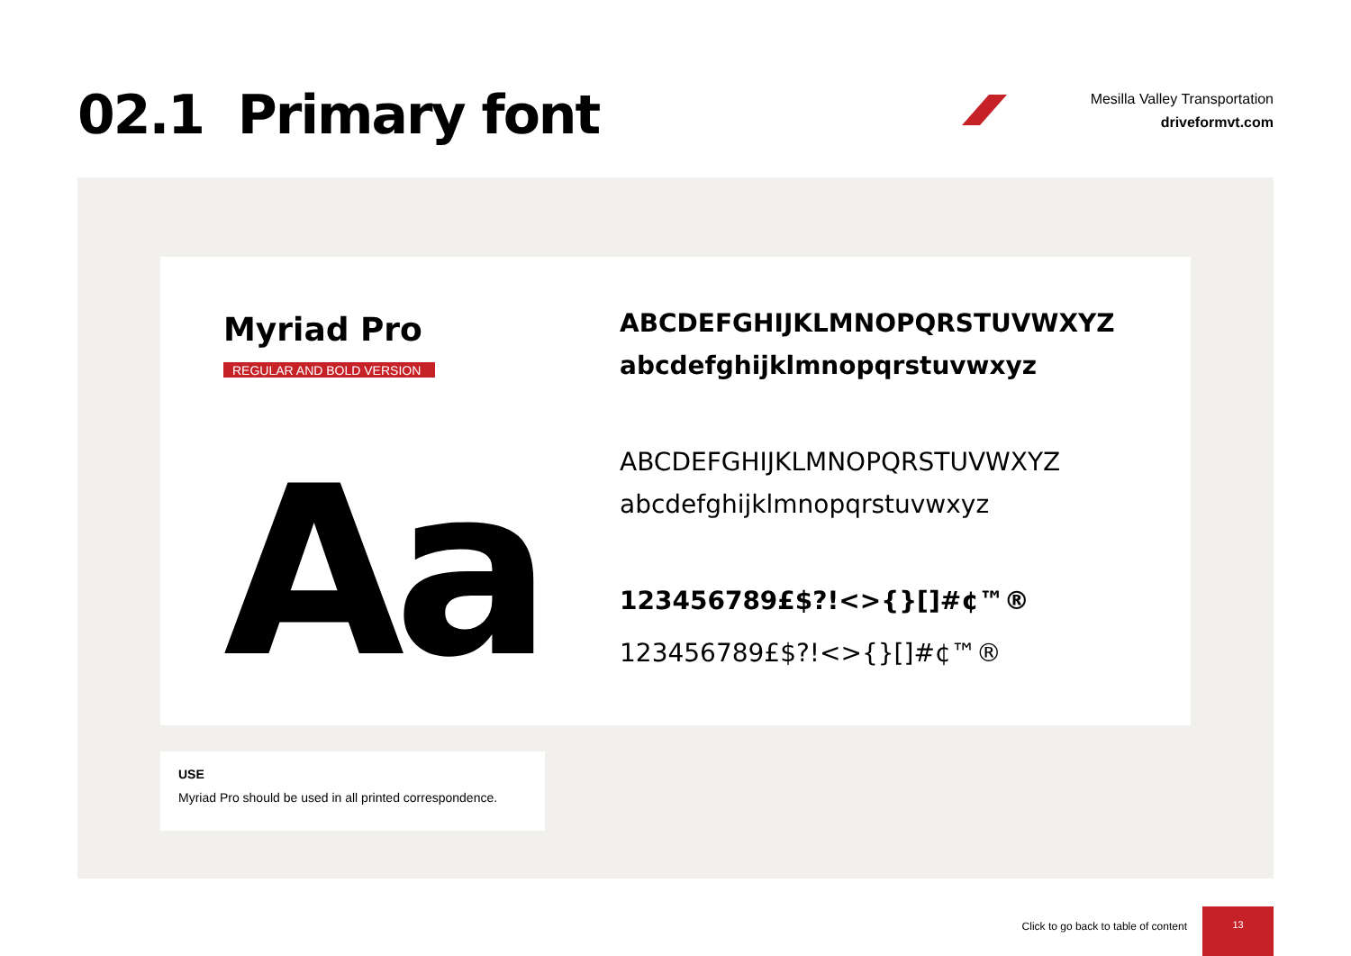02.1 Primary font
Mesilla Valley Transportation
driveformvt.com
Myriad Pro
REGULAR AND BOLD VERSION
Aa
ABCDEFGHIJKLMNOPQRSTUVWXYZ
abcdefghijklmnopqrstuvwxyz
ABCDEFGHIJKLMNOPQRSTUVWXYZ
abcdefghijklmnopqrstuvwxyz
123456789£$?!<>{}[]#¢™®
123456789£$?!<>{}[]#¢™®
USE
Myriad Pro should be used in all printed correspondence.
Click to go back to table of content
13